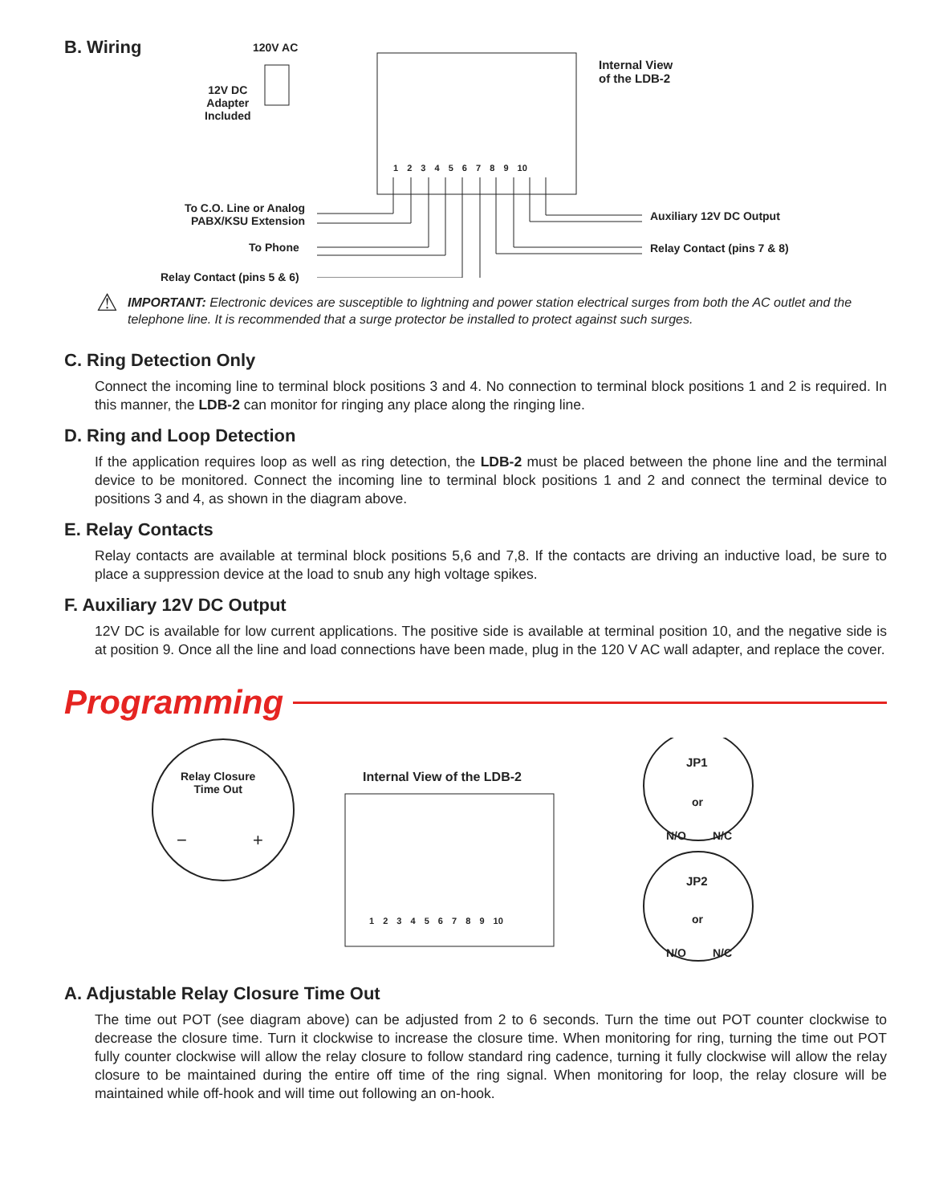B. Wiring
120V AC
12V DC
Adapter
Included
Internal View
of the LDB-2
1 2 3 4 5 6 7 8 9 10
To C.O. Line or Analog PABX/KSU Extension
To Phone
Relay Contact (pins 5 & 6)
Auxiliary 12V DC Output
Relay Contact (pins 7 & 8)
⚠
IMPORTANT: Electronic devices are susceptible to lightning and power station electrical surges from both the AC outlet and the telephone line. It is recommended that a surge protector be installed to protect against such surges.
C. Ring Detection Only
Connect the incoming line to terminal block positions 3 and 4. No connection to terminal block positions 1 and 2 is required. In this manner, the LDB-2 can monitor for ringing any place along the ringing line.
D. Ring and Loop Detection
If the application requires loop as well as ring detection, the LDB-2 must be placed between the phone line and the terminal device to be monitored. Connect the incoming line to terminal block positions 1 and 2 and connect the terminal device to positions 3 and 4, as shown in the diagram above.
E. Relay Contacts
Relay contacts are available at terminal block positions 5,6 and 7,8. If the contacts are driving an inductive load, be sure to place a suppression device at the load to snub any high voltage spikes.
F. Auxiliary 12V DC Output
12V DC is available for low current applications. The positive side is available at terminal position 10, and the negative side is at position 9. Once all the line and load connections have been made, plug in the 120 V AC wall adapter, and replace the cover.
Programming
Relay Closure
Time Out
− +
Internal View of the LDB-2
1 2 3 4 5 6 7 8 9 10
JP1
or
N/O N/C
JP2
or
N/O N/C
A. Adjustable Relay Closure Time Out
The time out POT (see diagram above) can be adjusted from 2 to 6 seconds. Turn the time out POT counter clockwise to decrease the closure time. Turn it clockwise to increase the closure time. When monitoring for ring, turning the time out POT fully counter clockwise will allow the relay closure to follow standard ring cadence, turning it fully clockwise will allow the relay closure to be maintained during the entire off time of the ring signal. When monitoring for loop, the relay closure will be maintained while off-hook and will time out following an on-hook.